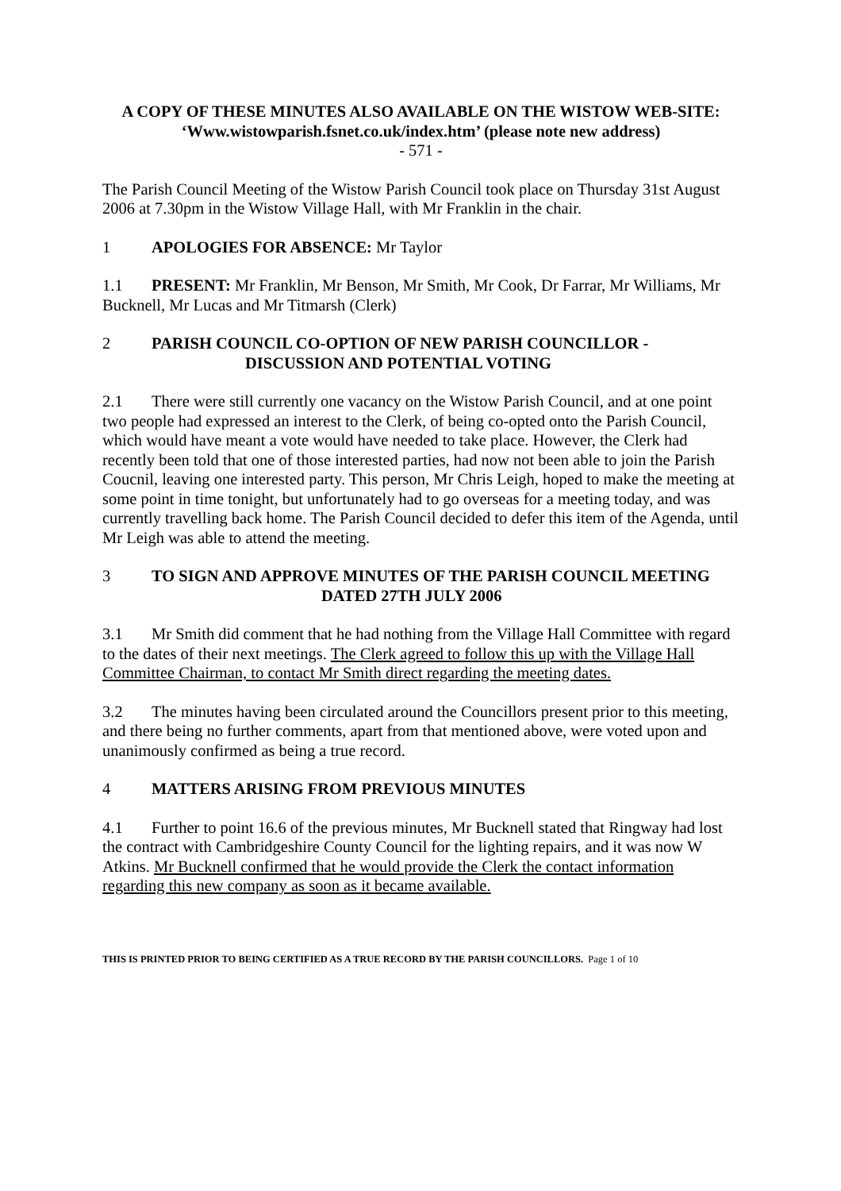A COPY OF THESE MINUTES ALSO AVAILABLE ON THE WISTOW WEB-SITE:
‘Www.wistowparish.fsnet.co.uk/index.htm’ (please note new address)
- 571 -
The Parish Council Meeting of the Wistow Parish Council took place on Thursday 31st August 2006 at 7.30pm in the Wistow Village Hall, with Mr Franklin in the chair.
1 APOLOGIES FOR ABSENCE: Mr Taylor
1.1 PRESENT: Mr Franklin, Mr Benson, Mr Smith, Mr Cook, Dr Farrar, Mr Williams, Mr Bucknell, Mr Lucas and Mr Titmarsh (Clerk)
2 PARISH COUNCIL CO-OPTION OF NEW PARISH COUNCILLOR -
DISCUSSION AND POTENTIAL VOTING
2.1 There were still currently one vacancy on the Wistow Parish Council, and at one point two people had expressed an interest to the Clerk, of being co-opted onto the Parish Council, which would have meant a vote would have needed to take place. However, the Clerk had recently been told that one of those interested parties, had now not been able to join the Parish Coucnil, leaving one interested party. This person, Mr Chris Leigh, hoped to make the meeting at some point in time tonight, but unfortunately had to go overseas for a meeting today, and was currently travelling back home. The Parish Council decided to defer this item of the Agenda, until Mr Leigh was able to attend the meeting.
3 TO SIGN AND APPROVE MINUTES OF THE PARISH COUNCIL MEETING
DATED 27TH JULY 2006
3.1 Mr Smith did comment that he had nothing from the Village Hall Committee with regard to the dates of their next meetings. The Clerk agreed to follow this up with the Village Hall Committee Chairman, to contact Mr Smith direct regarding the meeting dates.
3.2 The minutes having been circulated around the Councillors present prior to this meeting, and there being no further comments, apart from that mentioned above, were voted upon and unanimously confirmed as being a true record.
4 MATTERS ARISING FROM PREVIOUS MINUTES
4.1 Further to point 16.6 of the previous minutes, Mr Bucknell stated that Ringway had lost the contract with Cambridgeshire County Council for the lighting repairs, and it was now W Atkins. Mr Bucknell confirmed that he would provide the Clerk the contact information regarding this new company as soon as it became available.
THIS IS PRINTED PRIOR TO BEING CERTIFIED AS A TRUE RECORD BY THE PARISH COUNCILLORS. Page 1 of 10